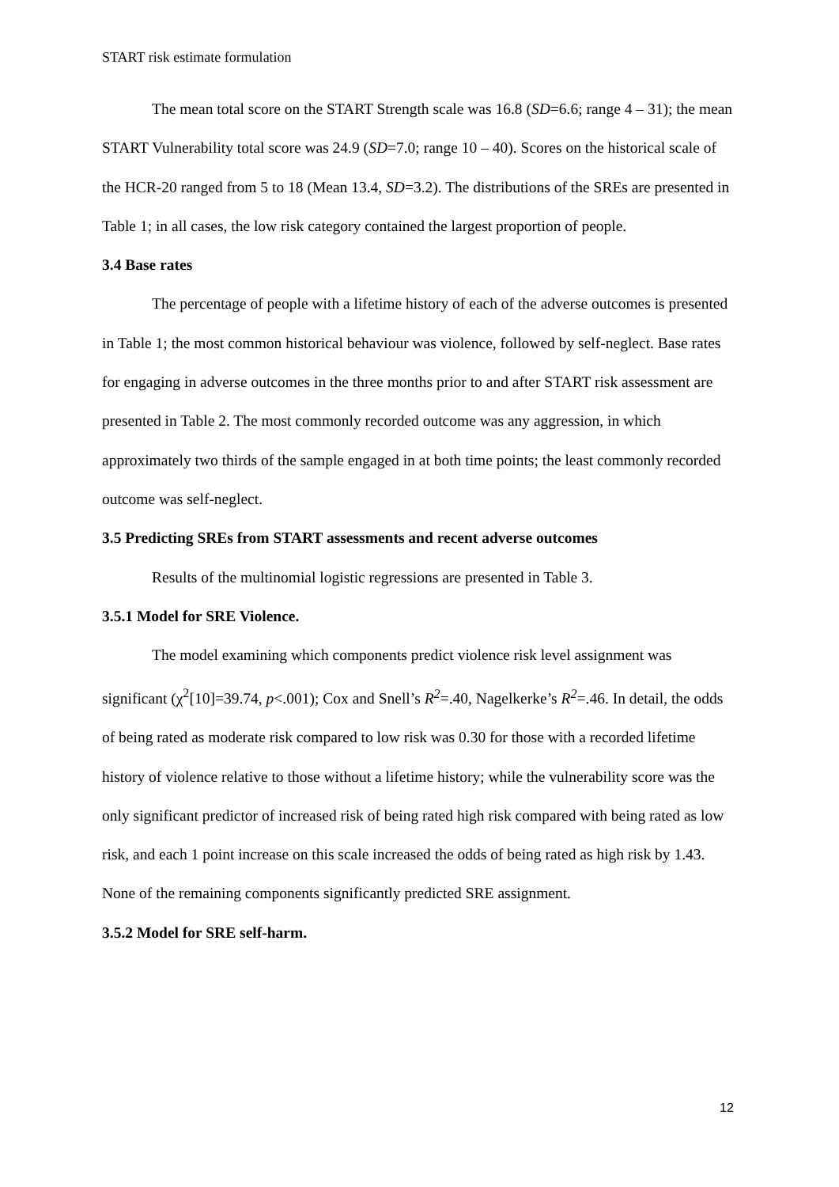START risk estimate formulation
The mean total score on the START Strength scale was 16.8 (SD=6.6; range 4 – 31); the mean START Vulnerability total score was 24.9 (SD=7.0; range 10 – 40). Scores on the historical scale of the HCR-20 ranged from 5 to 18 (Mean 13.4, SD=3.2). The distributions of the SREs are presented in Table 1; in all cases, the low risk category contained the largest proportion of people.
3.4 Base rates
The percentage of people with a lifetime history of each of the adverse outcomes is presented in Table 1; the most common historical behaviour was violence, followed by self-neglect. Base rates for engaging in adverse outcomes in the three months prior to and after START risk assessment are presented in Table 2. The most commonly recorded outcome was any aggression, in which approximately two thirds of the sample engaged in at both time points; the least commonly recorded outcome was self-neglect.
3.5 Predicting SREs from START assessments and recent adverse outcomes
Results of the multinomial logistic regressions are presented in Table 3.
3.5.1 Model for SRE Violence.
The model examining which components predict violence risk level assignment was significant (χ<sup>2</sup>[10]=39.74, p<.001); Cox and Snell’s R<sup>2</sup>=.40, Nagelkerke’s R<sup>2</sup>=.46. In detail, the odds of being rated as moderate risk compared to low risk was 0.30 for those with a recorded lifetime history of violence relative to those without a lifetime history; while the vulnerability score was the only significant predictor of increased risk of being rated high risk compared with being rated as low risk, and each 1 point increase on this scale increased the odds of being rated as high risk by 1.43. None of the remaining components significantly predicted SRE assignment.
3.5.2 Model for SRE self-harm.
12